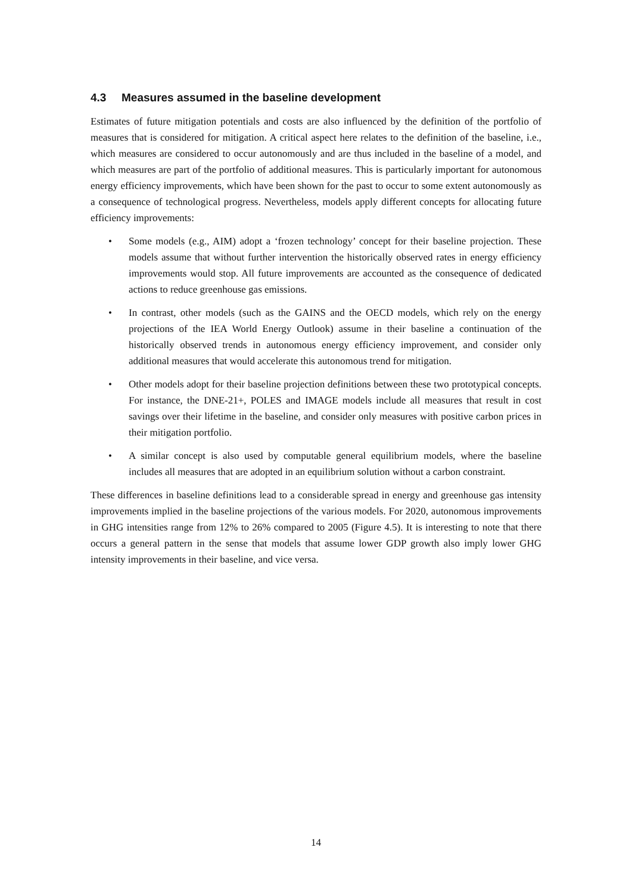4.3 Measures assumed in the baseline development
Estimates of future mitigation potentials and costs are also influenced by the definition of the portfolio of measures that is considered for mitigation. A critical aspect here relates to the definition of the baseline, i.e., which measures are considered to occur autonomously and are thus included in the baseline of a model, and which measures are part of the portfolio of additional measures. This is particularly important for autonomous energy efficiency improvements, which have been shown for the past to occur to some extent autonomously as a consequence of technological progress. Nevertheless, models apply different concepts for allocating future efficiency improvements:
• Some models (e.g., AIM) adopt a ‘frozen technology’ concept for their baseline projection. These models assume that without further intervention the historically observed rates in energy efficiency improvements would stop. All future improvements are accounted as the consequence of dedicated actions to reduce greenhouse gas emissions.
• In contrast, other models (such as the GAINS and the OECD models, which rely on the energy projections of the IEA World Energy Outlook) assume in their baseline a continuation of the historically observed trends in autonomous energy efficiency improvement, and consider only additional measures that would accelerate this autonomous trend for mitigation.
• Other models adopt for their baseline projection definitions between these two prototypical concepts. For instance, the DNE-21+, POLES and IMAGE models include all measures that result in cost savings over their lifetime in the baseline, and consider only measures with positive carbon prices in their mitigation portfolio.
• A similar concept is also used by computable general equilibrium models, where the baseline includes all measures that are adopted in an equilibrium solution without a carbon constraint.
These differences in baseline definitions lead to a considerable spread in energy and greenhouse gas intensity improvements implied in the baseline projections of the various models. For 2020, autonomous improvements in GHG intensities range from 12% to 26% compared to 2005 (Figure 4.5). It is interesting to note that there occurs a general pattern in the sense that models that assume lower GDP growth also imply lower GHG intensity improvements in their baseline, and vice versa.
14